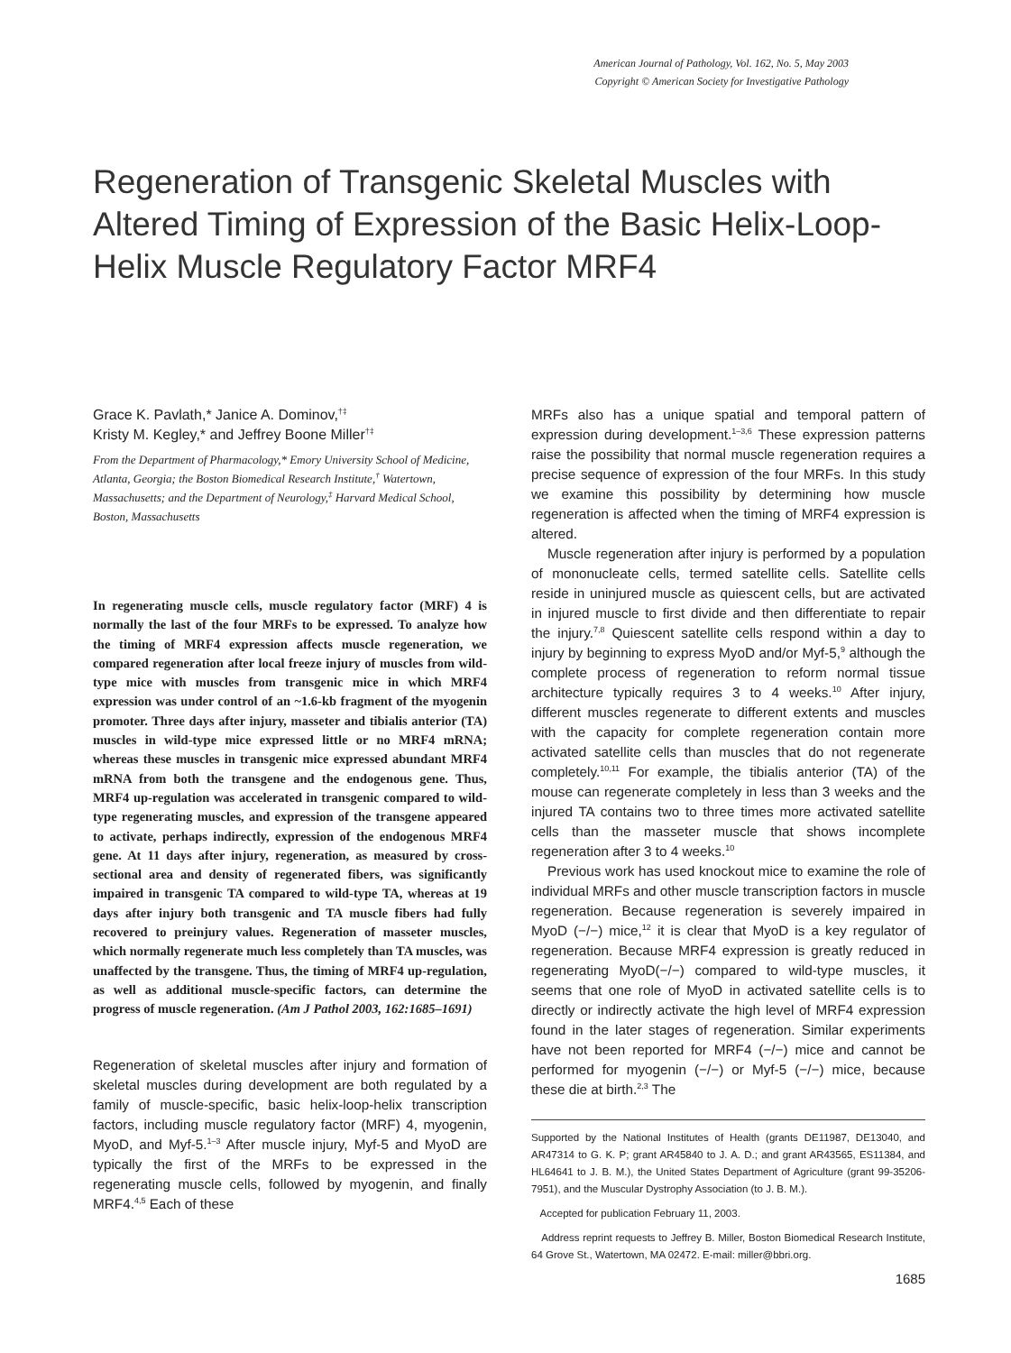American Journal of Pathology, Vol. 162, No. 5, May 2003
Copyright © American Society for Investigative Pathology
Regeneration of Transgenic Skeletal Muscles with Altered Timing of Expression of the Basic Helix-Loop-Helix Muscle Regulatory Factor MRF4
Grace K. Pavlath,* Janice A. Dominov,<sup>†‡</sup>
Kristy M. Kegley,* and Jeffrey Boone Miller<sup>†‡</sup>
From the Department of Pharmacology,* Emory University School of Medicine, Atlanta, Georgia; the Boston Biomedical Research Institute,<sup>†</sup> Watertown, Massachusetts; and the Department of Neurology,<sup>‡</sup> Harvard Medical School, Boston, Massachusetts
In regenerating muscle cells, muscle regulatory factor (MRF) 4 is normally the last of the four MRFs to be expressed. To analyze how the timing of MRF4 expression affects muscle regeneration, we compared regeneration after local freeze injury of muscles from wild-type mice with muscles from transgenic mice in which MRF4 expression was under control of an ~1.6-kb fragment of the myogenin promoter. Three days after injury, masseter and tibialis anterior (TA) muscles in wild-type mice expressed little or no MRF4 mRNA; whereas these muscles in transgenic mice expressed abundant MRF4 mRNA from both the transgene and the endogenous gene. Thus, MRF4 up-regulation was accelerated in transgenic compared to wild-type regenerating muscles, and expression of the transgene appeared to activate, perhaps indirectly, expression of the endogenous MRF4 gene. At 11 days after injury, regeneration, as measured by cross-sectional area and density of regenerated fibers, was significantly impaired in transgenic TA compared to wild-type TA, whereas at 19 days after injury both transgenic and TA muscle fibers had fully recovered to preinjury values. Regeneration of masseter muscles, which normally regenerate much less completely than TA muscles, was unaffected by the transgene. Thus, the timing of MRF4 up-regulation, as well as additional muscle-specific factors, can determine the progress of muscle regeneration. (Am J Pathol 2003, 162:1685–1691)
Regeneration of skeletal muscles after injury and formation of skeletal muscles during development are both regulated by a family of muscle-specific, basic helix-loop-helix transcription factors, including muscle regulatory factor (MRF) 4, myogenin, MyoD, and Myf-5.<sup>1–3</sup> After muscle injury, Myf-5 and MyoD are typically the first of the MRFs to be expressed in the regenerating muscle cells, followed by myogenin, and finally MRF4.<sup>4,5</sup> Each of these
MRFs also has a unique spatial and temporal pattern of expression during development.<sup>1–3,6</sup> These expression patterns raise the possibility that normal muscle regeneration requires a precise sequence of expression of the four MRFs. In this study we examine this possibility by determining how muscle regeneration is affected when the timing of MRF4 expression is altered.
Muscle regeneration after injury is performed by a population of mononucleate cells, termed satellite cells. Satellite cells reside in uninjured muscle as quiescent cells, but are activated in injured muscle to first divide and then differentiate to repair the injury.<sup>7,8</sup> Quiescent satellite cells respond within a day to injury by beginning to express MyoD and/or Myf-5,<sup>9</sup> although the complete process of regeneration to reform normal tissue architecture typically requires 3 to 4 weeks.<sup>10</sup> After injury, different muscles regenerate to different extents and muscles with the capacity for complete regeneration contain more activated satellite cells than muscles that do not regenerate completely.<sup>10,11</sup> For example, the tibialis anterior (TA) of the mouse can regenerate completely in less than 3 weeks and the injured TA contains two to three times more activated satellite cells than the masseter muscle that shows incomplete regeneration after 3 to 4 weeks.<sup>10</sup>
Previous work has used knockout mice to examine the role of individual MRFs and other muscle transcription factors in muscle regeneration. Because regeneration is severely impaired in MyoD (−/−) mice,<sup>12</sup> it is clear that MyoD is a key regulator of regeneration. Because MRF4 expression is greatly reduced in regenerating MyoD(−/−) compared to wild-type muscles, it seems that one role of MyoD in activated satellite cells is to directly or indirectly activate the high level of MRF4 expression found in the later stages of regeneration. Similar experiments have not been reported for MRF4 (−/−) mice and cannot be performed for myogenin (−/−) or Myf-5 (−/−) mice, because these die at birth.<sup>2,3</sup> The
Supported by the National Institutes of Health (grants DE11987, DE13040, and AR47314 to G. K. P; grant AR45840 to J. A. D.; and grant AR43565, ES11384, and HL64641 to J. B. M.), the United States Department of Agriculture (grant 99-35206-7951), and the Muscular Dystrophy Association (to J. B. M.).
Accepted for publication February 11, 2003.
Address reprint requests to Jeffrey B. Miller, Boston Biomedical Research Institute, 64 Grove St., Watertown, MA 02472. E-mail: miller@bbri.org.
1685